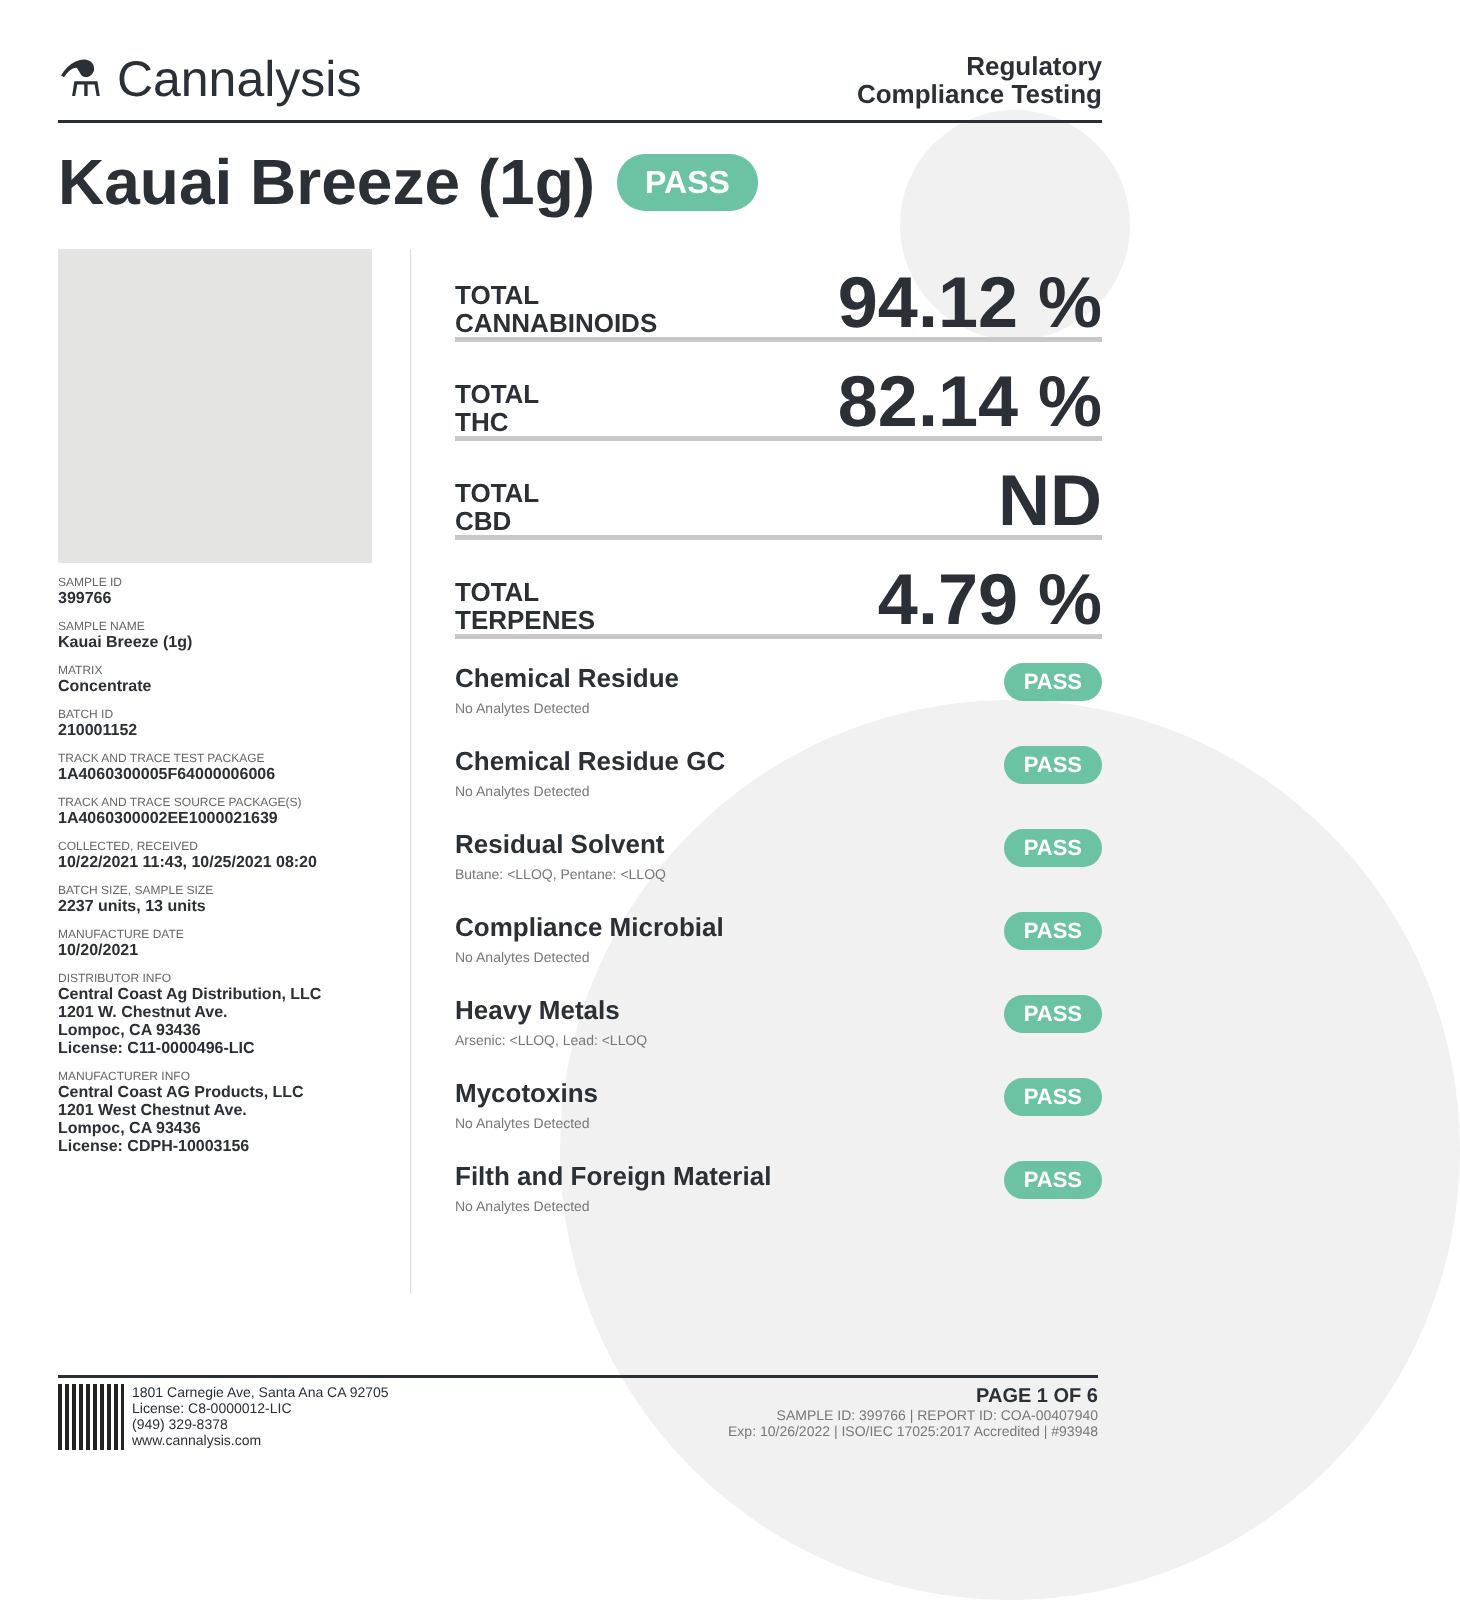⚗ Cannalysis
Regulatory
Compliance Testing
Kauai Breeze (1g) PASS
SAMPLE ID
399766
SAMPLE NAME
Kauai Breeze (1g)
MATRIX
Concentrate
BATCH ID
210001152
TRACK AND TRACE TEST PACKAGE
1A4060300005F64000006006
TRACK AND TRACE SOURCE PACKAGE(S)
1A4060300002EE1000021639
COLLECTED, RECEIVED
10/22/2021 11:43, 10/25/2021 08:20
BATCH SIZE, SAMPLE SIZE
2237 units, 13 units
MANUFACTURE DATE
10/20/2021
DISTRIBUTOR INFO
Central Coast Ag Distribution, LLC
1201 W. Chestnut Ave.
Lompoc, CA 93436
License: C11-0000496-LIC
MANUFACTURER INFO
Central Coast AG Products, LLC
1201 West Chestnut Ave.
Lompoc, CA 93436
License: CDPH-10003156
TOTAL
CANNABINOIDS
94.12 %
TOTAL
THC
82.14 %
TOTAL
CBD
ND
TOTAL
TERPENES
4.79 %
Chemical Residue
No Analytes Detected
PASS
Chemical Residue GC
No Analytes Detected
PASS
Residual Solvent
Butane: <LLOQ, Pentane: <LLOQ
PASS
Compliance Microbial
No Analytes Detected
PASS
Heavy Metals
Arsenic: <LLOQ, Lead: <LLOQ
PASS
Mycotoxins
No Analytes Detected
PASS
Filth and Foreign Material
No Analytes Detected
PASS
1801 Carnegie Ave, Santa Ana CA 92705
License: C8-0000012-LIC
(949) 329-8378
www.cannalysis.com
PAGE 1 OF 6
SAMPLE ID: 399766 | REPORT ID: COA-00407940
Exp: 10/26/2022 | ISO/IEC 17025:2017 Accredited | #93948